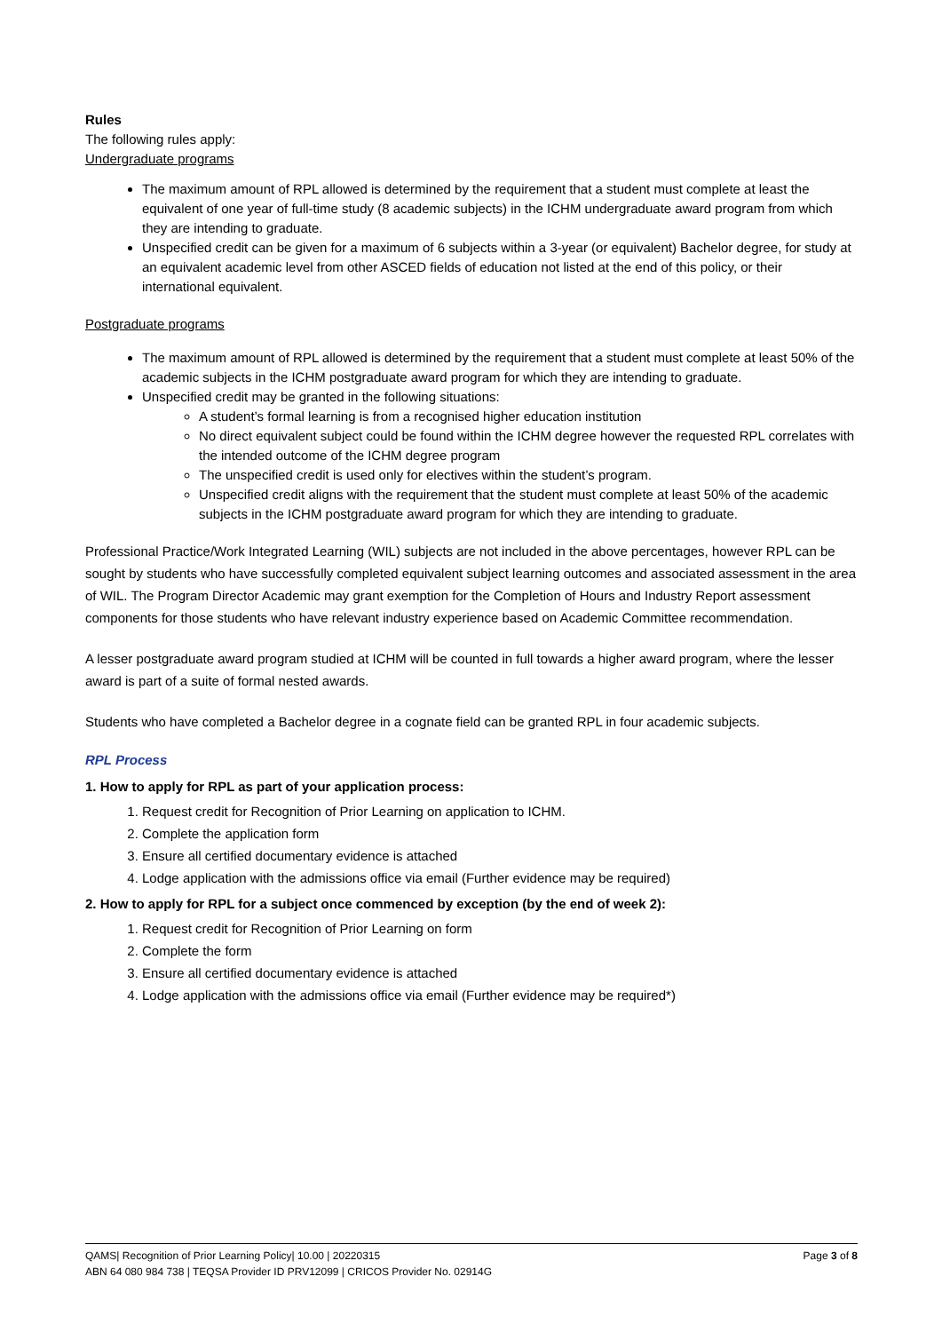Rules
The following rules apply:
Undergraduate programs
The maximum amount of RPL allowed is determined by the requirement that a student must complete at least the equivalent of one year of full-time study (8 academic subjects) in the ICHM undergraduate award program from which they are intending to graduate.
Unspecified credit can be given for a maximum of 6 subjects within a 3-year (or equivalent) Bachelor degree, for study at an equivalent academic level from other ASCED fields of education not listed at the end of this policy, or their international equivalent.
Postgraduate programs
The maximum amount of RPL allowed is determined by the requirement that a student must complete at least 50% of the academic subjects in the ICHM postgraduate award program for which they are intending to graduate.
Unspecified credit may be granted in the following situations:
A student’s formal learning is from a recognised higher education institution
No direct equivalent subject could be found within the ICHM degree however the requested RPL correlates with the intended outcome of the ICHM degree program
The unspecified credit is used only for electives within the student’s program.
Unspecified credit aligns with the requirement that the student must complete at least 50% of the academic subjects in the ICHM postgraduate award program for which they are intending to graduate.
Professional Practice/Work Integrated Learning (WIL) subjects are not included in the above percentages, however RPL can be sought by students who have successfully completed equivalent subject learning outcomes and associated assessment in the area of WIL. The Program Director Academic may grant exemption for the Completion of Hours and Industry Report assessment components for those students who have relevant industry experience based on Academic Committee recommendation.
A lesser postgraduate award program studied at ICHM will be counted in full towards a higher award program, where the lesser award is part of a suite of formal nested awards.
Students who have completed a Bachelor degree in a cognate field can be granted RPL in four academic subjects.
RPL Process
1. How to apply for RPL as part of your application process:
1. Request credit for Recognition of Prior Learning on application to ICHM.
2. Complete the application form
3. Ensure all certified documentary evidence is attached
4. Lodge application with the admissions office via email (Further evidence may be required)
2. How to apply for RPL for a subject once commenced by exception (by the end of week 2):
1. Request credit for Recognition of Prior Learning on form
2. Complete the form
3. Ensure all certified documentary evidence is attached
4. Lodge application with the admissions office via email (Further evidence may be required*)
QAMS| Recognition of Prior Learning Policy| 10.00 | 20220315 Page 3 of 8
ABN 64 080 984 738 | TEQSA Provider ID PRV12099 | CRICOS Provider No. 02914G